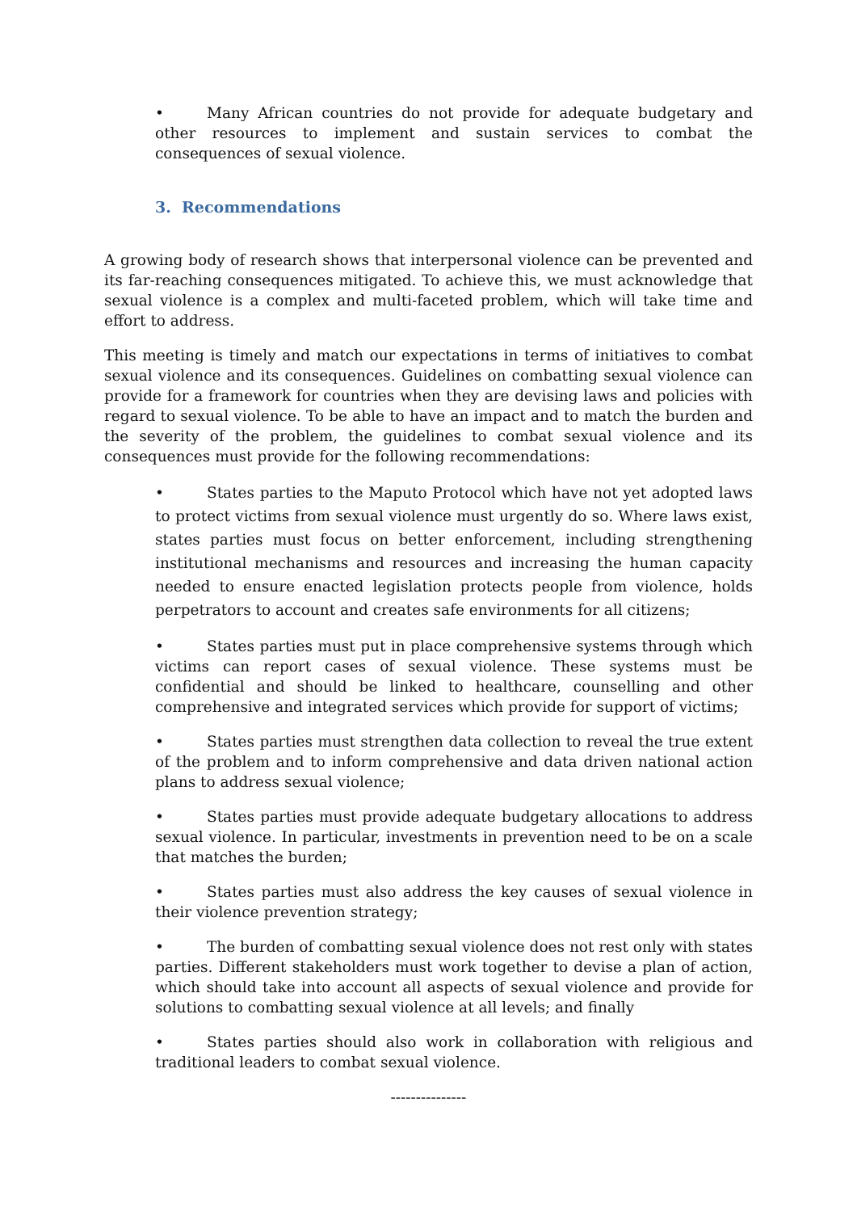• Many African countries do not provide for adequate budgetary and other resources to implement and sustain services to combat the consequences of sexual violence.
3. Recommendations
A growing body of research shows that interpersonal violence can be prevented and its far-reaching consequences mitigated. To achieve this, we must acknowledge that sexual violence is a complex and multi-faceted problem, which will take time and effort to address.
This meeting is timely and match our expectations in terms of initiatives to combat sexual violence and its consequences. Guidelines on combatting sexual violence can provide for a framework for countries when they are devising laws and policies with regard to sexual violence. To be able to have an impact and to match the burden and the severity of the problem, the guidelines to combat sexual violence and its consequences must provide for the following recommendations:
• States parties to the Maputo Protocol which have not yet adopted laws to protect victims from sexual violence must urgently do so. Where laws exist, states parties must focus on better enforcement, including strengthening institutional mechanisms and resources and increasing the human capacity needed to ensure enacted legislation protects people from violence, holds perpetrators to account and creates safe environments for all citizens;
• States parties must put in place comprehensive systems through which victims can report cases of sexual violence. These systems must be confidential and should be linked to healthcare, counselling and other comprehensive and integrated services which provide for support of victims;
• States parties must strengthen data collection to reveal the true extent of the problem and to inform comprehensive and data driven national action plans to address sexual violence;
• States parties must provide adequate budgetary allocations to address sexual violence. In particular, investments in prevention need to be on a scale that matches the burden;
• States parties must also address the key causes of sexual violence in their violence prevention strategy;
• The burden of combatting sexual violence does not rest only with states parties. Different stakeholders must work together to devise a plan of action, which should take into account all aspects of sexual violence and provide for solutions to combatting sexual violence at all levels; and finally
• States parties should also work in collaboration with religious and traditional leaders to combat sexual violence.
---------------